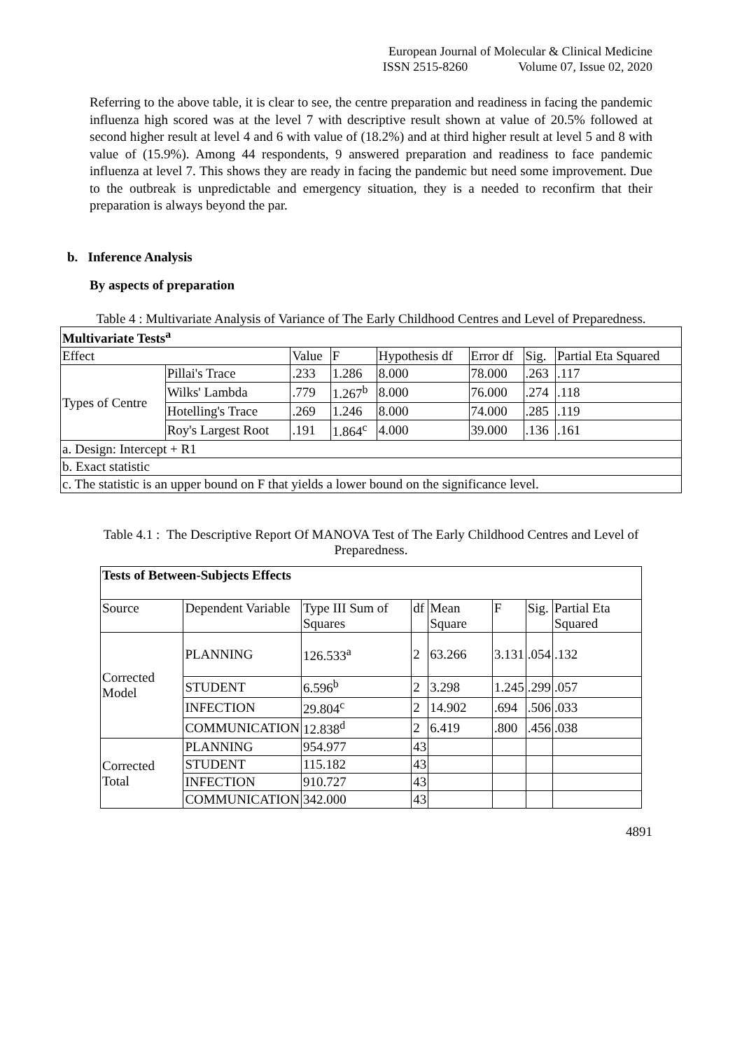European Journal of Molecular & Clinical Medicine
ISSN 2515-8260 Volume 07, Issue 02, 2020
Referring to the above table, it is clear to see, the centre preparation and readiness in facing the pandemic influenza high scored was at the level 7 with descriptive result shown at value of 20.5% followed at second higher result at level 4 and 6 with value of (18.2%) and at third higher result at level 5 and 8 with value of (15.9%). Among 44 respondents, 9 answered preparation and readiness to face pandemic influenza at level 7. This shows they are ready in facing the pandemic but need some improvement. Due to the outbreak is unpredictable and emergency situation, they is a needed to reconfirm that their preparation is always beyond the par.
b. Inference Analysis
By aspects of preparation
Table 4 : Multivariate Analysis of Variance of The Early Childhood Centres and Level of Preparedness.
| Multivariate Tests<sup>a</sup> | | | | | | | |
| Effect | | Value | F | Hypothesis df | Error df | Sig. | Partial Eta Squared |
| Types of Centre | Pillai's Trace | .233 | 1.286 | 8.000 | 78.000 | .263 | .117 |
| | Wilks' Lambda | .779 | 1.267<sup>b</sup> | 8.000 | 76.000 | .274 | .118 |
| | Hotelling's Trace | .269 | 1.246 | 8.000 | 74.000 | .285 | .119 |
| | Roy's Largest Root | .191 | 1.864<sup>c</sup> | 4.000 | 39.000 | .136 | .161 |
| a. Design: Intercept + R1 | | | | | | | |
| b. Exact statistic | | | | | | | |
| c. The statistic is an upper bound on F that yields a lower bound on the significance level. | | | | | | | |
Table 4.1 : The Descriptive Report Of MANOVA Test of The Early Childhood Centres and Level of Preparedness.
| Tests of Between-Subjects Effects | | | | | | | |
| Source | Dependent Variable | Type III Sum of Squares | df | Mean Square | F | Sig. | Partial Eta Squared |
| Corrected Model | PLANNING | 126.533<sup>a</sup> | 2 | 63.266 | 3.131 | .054 | .132 |
| | STUDENT | 6.596<sup>b</sup> | 2 | 3.298 | 1.245 | .299 | .057 |
| | INFECTION | 29.804<sup>c</sup> | 2 | 14.902 | .694 | .506 | .033 |
| | COMMUNICATION | 12.838<sup>d</sup> | 2 | 6.419 | .800 | .456 | .038 |
| Corrected Total | PLANNING | 954.977 | 43 | | | | |
| | STUDENT | 115.182 | 43 | | | | |
| | INFECTION | 910.727 | 43 | | | | |
| | COMMUNICATION | 342.000 | 43 | | | | |
4891